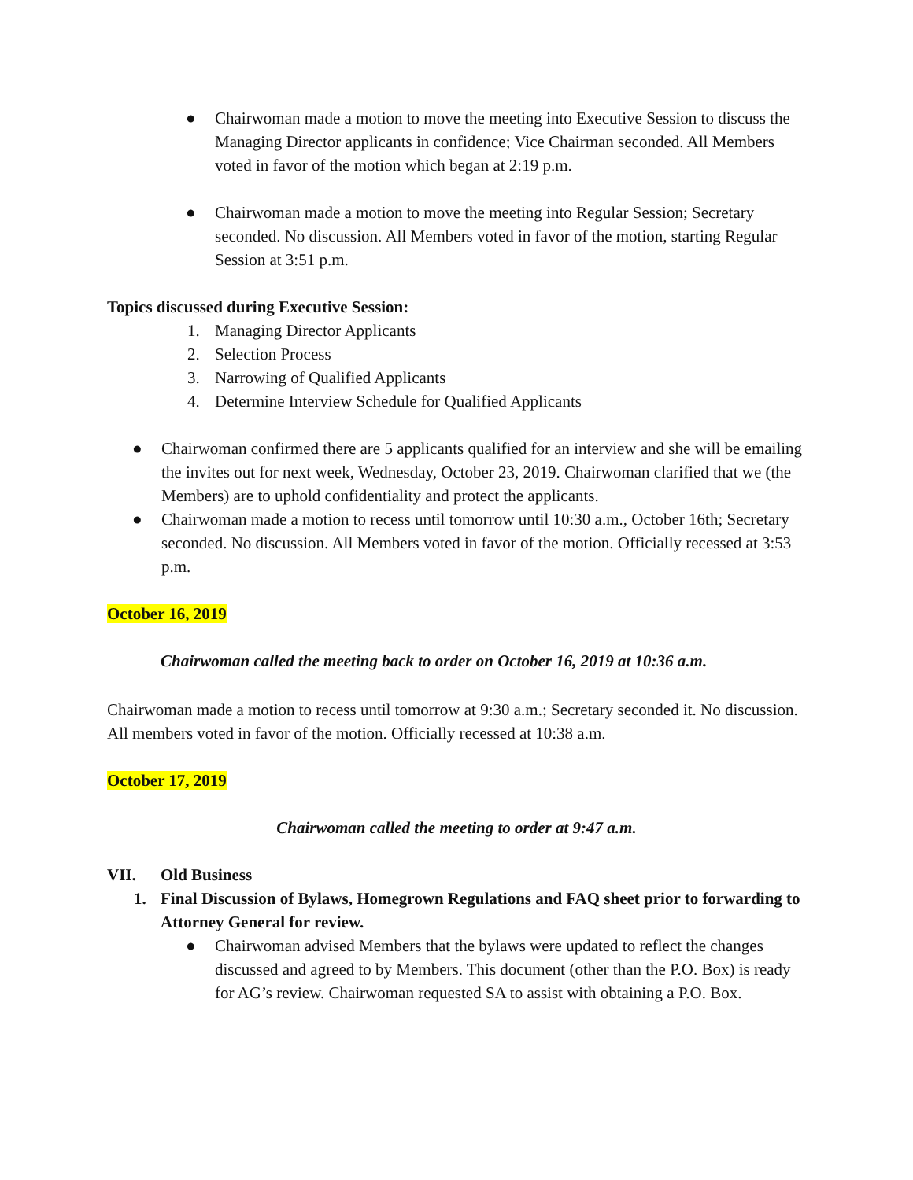● Chairwoman made a motion to move the meeting into Executive Session to discuss the Managing Director applicants in confidence; Vice Chairman seconded. All Members voted in favor of the motion which began at 2:19 p.m.
● Chairwoman made a motion to move the meeting into Regular Session; Secretary seconded. No discussion. All Members voted in favor of the motion, starting Regular Session at 3:51 p.m.
Topics discussed during Executive Session:
1. Managing Director Applicants
2. Selection Process
3. Narrowing of Qualified Applicants
4. Determine Interview Schedule for Qualified Applicants
● Chairwoman confirmed there are 5 applicants qualified for an interview and she will be emailing the invites out for next week, Wednesday, October 23, 2019. Chairwoman clarified that we (the Members) are to uphold confidentiality and protect the applicants.
● Chairwoman made a motion to recess until tomorrow until 10:30 a.m., October 16th; Secretary seconded. No discussion. All Members voted in favor of the motion. Officially recessed at 3:53 p.m.
October 16, 2019
Chairwoman called the meeting back to order on October 16, 2019 at 10:36 a.m.
Chairwoman made a motion to recess until tomorrow at 9:30 a.m.; Secretary seconded it. No discussion. All members voted in favor of the motion. Officially recessed at 10:38 a.m.
October 17, 2019
Chairwoman called the meeting to order at 9:47 a.m.
VII. Old Business
1. Final Discussion of Bylaws, Homegrown Regulations and FAQ sheet prior to forwarding to Attorney General for review.
● Chairwoman advised Members that the bylaws were updated to reflect the changes discussed and agreed to by Members. This document (other than the P.O. Box) is ready for AG’s review. Chairwoman requested SA to assist with obtaining a P.O. Box.